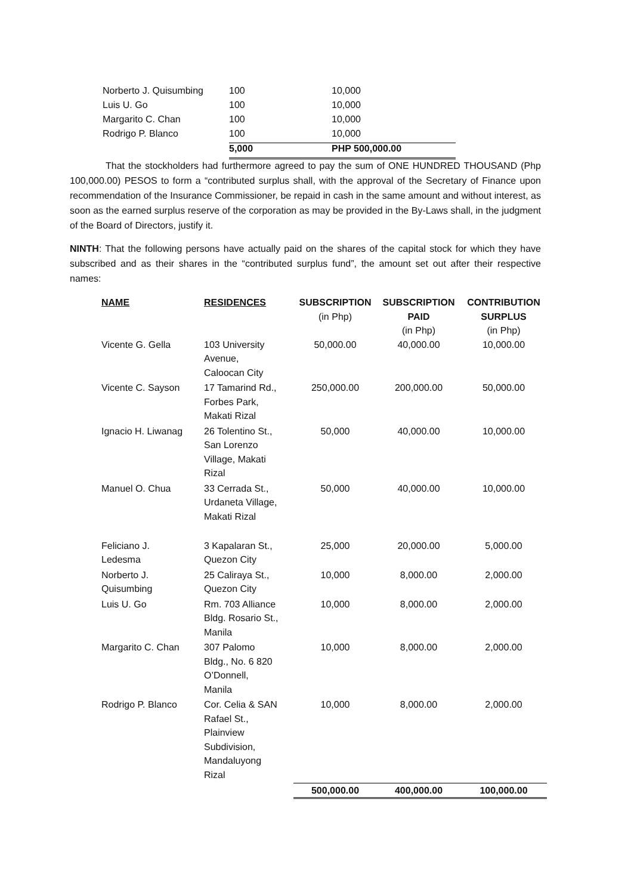| Norberto J. Quisumbing | 100 | 10,000 |
| Luis U. Go | 100 | 10,000 |
| Margarito C. Chan | 100 | 10,000 |
| Rodrigo P. Blanco | 100 | 10,000 |
| | 5,000 | PHP 500,000.00 |
That the stockholders had furthermore agreed to pay the sum of ONE HUNDRED THOUSAND (Php 100,000.00) PESOS to form a “contributed surplus shall, with the approval of the Secretary of Finance upon recommendation of the Insurance Commissioner, be repaid in cash in the same amount and without interest, as soon as the earned surplus reserve of the corporation as may be provided in the By-Laws shall, in the judgment of the Board of Directors, justify it.
NINTH: That the following persons have actually paid on the shares of the capital stock for which they have subscribed and as their shares in the “contributed surplus fund”, the amount set out after their respective names:
| NAME | RESIDENCES | SUBSCRIPTION (in Php) | SUBSCRIPTION PAID (in Php) | CONTRIBUTION SURPLUS (in Php) |
| --- | --- | --- | --- | --- |
| Vicente G. Gella | 103 University Avenue, Caloocan City | 50,000.00 | 40,000.00 | 10,000.00 |
| Vicente C. Sayson | 17 Tamarind Rd., Forbes Park, Makati Rizal | 250,000.00 | 200,000.00 | 50,000.00 |
| Ignacio H. Liwanag | 26 Tolentino St., San Lorenzo Village, Makati Rizal | 50,000 | 40,000.00 | 10,000.00 |
| Manuel O. Chua | 33 Cerrada St., Urdaneta Village, Makati Rizal | 50,000 | 40,000.00 | 10,000.00 |
| Feliciano J. Ledesma | 3 Kapalaran St., Quezon City | 25,000 | 20,000.00 | 5,000.00 |
| Norberto J. Quisumbing | 25 Caliraya St., Quezon City | 10,000 | 8,000.00 | 2,000.00 |
| Luis U. Go | Rm. 703 Alliance Bldg. Rosario St., Manila | 10,000 | 8,000.00 | 2,000.00 |
| Margarito C. Chan | 307 Palomo Bldg., No. 6 820 O’Donnell, Manila | 10,000 | 8,000.00 | 2,000.00 |
| Rodrigo P. Blanco | Cor. Celia & SAN Rafael St., Plainview Subdivision, Mandaluyong Rizal | 10,000 | 8,000.00 | 2,000.00 |
| | | 500,000.00 | 400,000.00 | 100,000.00 |